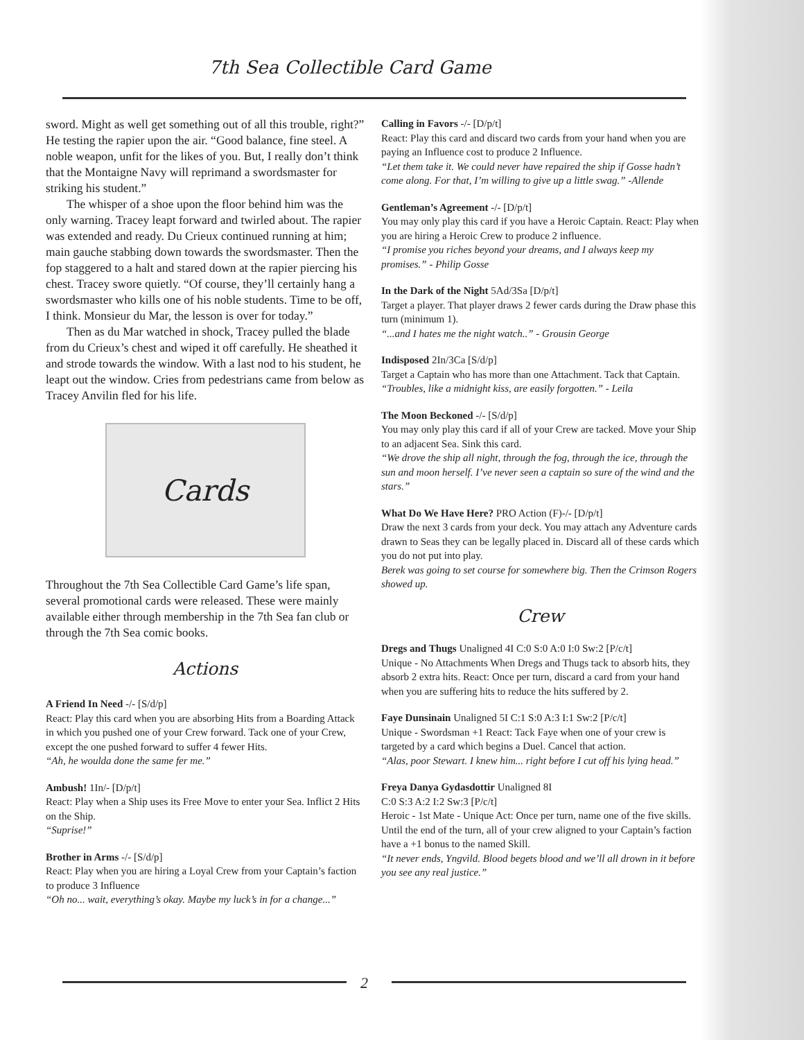7th Sea Collectible Card Game
sword. Might as well get something out of all this trouble, right?” He testing the rapier upon the air. “Good balance, fine steel. A noble weapon, unfit for the likes of you. But, I really don’t think that the Montaigne Navy will reprimand a swordsmaster for striking his student.”
The whisper of a shoe upon the floor behind him was the only warning. Tracey leapt forward and twirled about. The rapier was extended and ready. Du Crieux continued running at him; main gauche stabbing down towards the swordsmaster. Then the fop staggered to a halt and stared down at the rapier piercing his chest. Tracey swore quietly. “Of course, they’ll certainly hang a swordsmaster who kills one of his noble students. Time to be off, I think. Monsieur du Mar, the lesson is over for today.”
Then as du Mar watched in shock, Tracey pulled the blade from du Crieux’s chest and wiped it off carefully. He sheathed it and strode towards the window. With a last nod to his student, he leapt out the window. Cries from pedestrians came from below as Tracey Anvilin fled for his life.
Cards
Throughout the 7th Sea Collectible Card Game’s life span, several promotional cards were released. These were mainly available either through membership in the 7th Sea fan club or through the 7th Sea comic books.
Actions
A Friend In Need -/- [S/d/p]
React: Play this card when you are absorbing Hits from a Boarding Attack in which you pushed one of your Crew forward. Tack one of your Crew, except the one pushed forward to suffer 4 fewer Hits.
“Ah, he woulda done the same fer me.”
Ambush! 1In/- [D/p/t]
React: Play when a Ship uses its Free Move to enter your Sea. Inflict 2 Hits on the Ship.
“Suprise!”
Brother in Arms -/- [S/d/p]
React: Play when you are hiring a Loyal Crew from your Captain’s faction to produce 3 Influence
“Oh no... wait, everything’s okay. Maybe my luck’s in for a change...”
Calling in Favors -/- [D/p/t]
React: Play this card and discard two cards from your hand when you are paying an Influence cost to produce 2 Influence.
“Let them take it. We could never have repaired the ship if Gosse hadn’t come along. For that, I’m willing to give up a little swag.” -Allende
Gentleman’s Agreement -/- [D/p/t]
You may only play this card if you have a Heroic Captain. React: Play when you are hiring a Heroic Crew to produce 2 influence.
“I promise you riches beyond your dreams, and I always keep my promises.” - Philip Gosse
In the Dark of the Night 5Ad/3Sa [D/p/t]
Target a player. That player draws 2 fewer cards during the Draw phase this turn (minimum 1).
“...and I hates me the night watch..” - Grousin George
Indisposed 2In/3Ca [S/d/p]
Target a Captain who has more than one Attachment. Tack that Captain.
“Troubles, like a midnight kiss, are easily forgotten.” - Leila
The Moon Beckoned -/- [S/d/p]
You may only play this card if all of your Crew are tacked. Move your Ship to an adjacent Sea. Sink this card.
“We drove the ship all night, through the fog, through the ice, through the sun and moon herself. I’ve never seen a captain so sure of the wind and the stars.”
What Do We Have Here? PRO Action (F)-/- [D/p/t]
Draw the next 3 cards from your deck. You may attach any Adventure cards drawn to Seas they can be legally placed in. Discard all of these cards which you do not put into play.
Berek was going to set course for somewhere big. Then the Crimson Rogers showed up.
Crew
Dregs and Thugs Unaligned 4I C:0 S:0 A:0 I:0 Sw:2 [P/c/t]
Unique - No Attachments When Dregs and Thugs tack to absorb hits, they absorb 2 extra hits. React: Once per turn, discard a card from your hand when you are suffering hits to reduce the hits suffered by 2.
Faye Dunsinain Unaligned 5I C:1 S:0 A:3 I:1 Sw:2 [P/c/t]
Unique - Swordsman +1 React: Tack Faye when one of your crew is targeted by a card which begins a Duel. Cancel that action.
“Alas, poor Stewart. I knew him... right before I cut off his lying head.”
Freya Danya Gydasdottir Unaligned 8I
C:0 S:3 A:2 I:2 Sw:3 [P/c/t]
Heroic - 1st Mate - Unique Act: Once per turn, name one of the five skills. Until the end of the turn, all of your crew aligned to your Captain’s faction have a +1 bonus to the named Skill.
“It never ends, Yngvild. Blood begets blood and we’ll all drown in it before you see any real justice.”
2